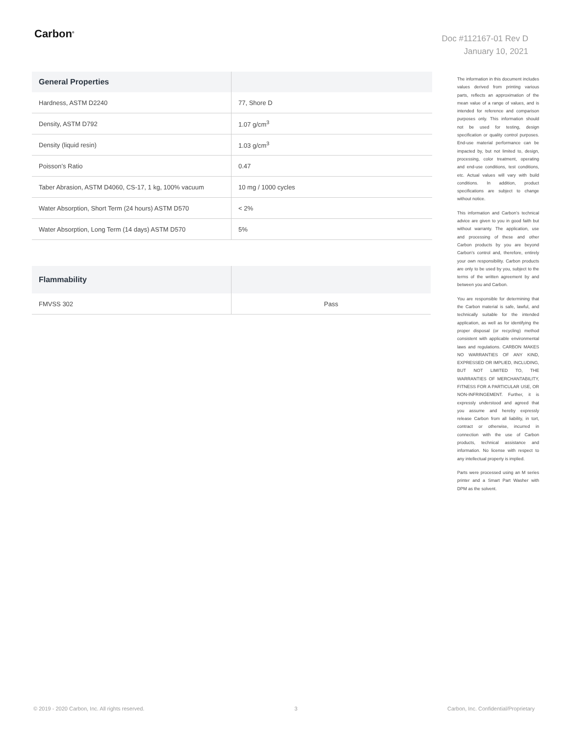Carbon<sup>®</sup>
Doc #112167-01 Rev D
January 10, 2021
| General Properties | |
| --- | --- |
| Hardness, ASTM D2240 | 77, Shore D |
| Density, ASTM D792 | 1.07 g/cm<sup>3</sup> |
| Density (liquid resin) | 1.03 g/cm<sup>3</sup> |
| Poisson’s Ratio | 0.47 |
| Taber Abrasion, ASTM D4060, CS-17, 1 kg, 100% vacuum | 10 mg / 1000 cycles |
| Water Absorption, Short Term (24 hours) ASTM D570 | < 2% |
| Water Absorption, Long Term (14 days) ASTM D570 | 5% |
| Flammability | |
| --- | --- |
| FMVSS 302 | Pass |
The information in this document includes values derived from printing various parts, reflects an approximation of the mean value of a range of values, and is intended for reference and comparison purposes only. This information should not be used for testing, design specification or quality control purposes. End-use material performance can be impacted by, but not limited to, design, processing, color treatment, operating and end-use conditions, test conditions, etc. Actual values will vary with build conditions. In addition, product specifications are subject to change without notice.
This information and Carbon’s technical advice are given to you in good faith but without warranty. The application, use and processing of these and other Carbon products by you are beyond Carbon’s control and, therefore, entirely your own responsibility. Carbon products are only to be used by you, subject to the terms of the written agreement by and between you and Carbon.
You are responsible for determining that the Carbon material is safe, lawful, and technically suitable for the intended application, as well as for identifying the proper disposal (or recycling) method consistent with applicable environmental laws and regulations. CARBON MAKES NO WARRANTIES OF ANY KIND, EXPRESSED OR IMPLIED, INCLUDING, BUT NOT LIMITED TO, THE WARRANTIES OF MERCHANTABILITY, FITNESS FOR A PARTICULAR USE, OR NON-INFRINGEMENT. Further, it is expressly understood and agreed that you assume and hereby expressly release Carbon from all liability, in tort, contract or otherwise, incurred in connection with the use of Carbon products, technical assistance and information. No license with respect to any intellectual property is implied.
Parts were processed using an M series printer and a Smart Part Washer with DPM as the solvent.
© 2019 - 2020 Carbon, Inc. All rights reserved. 3 Carbon, Inc. Confidential/Proprietary